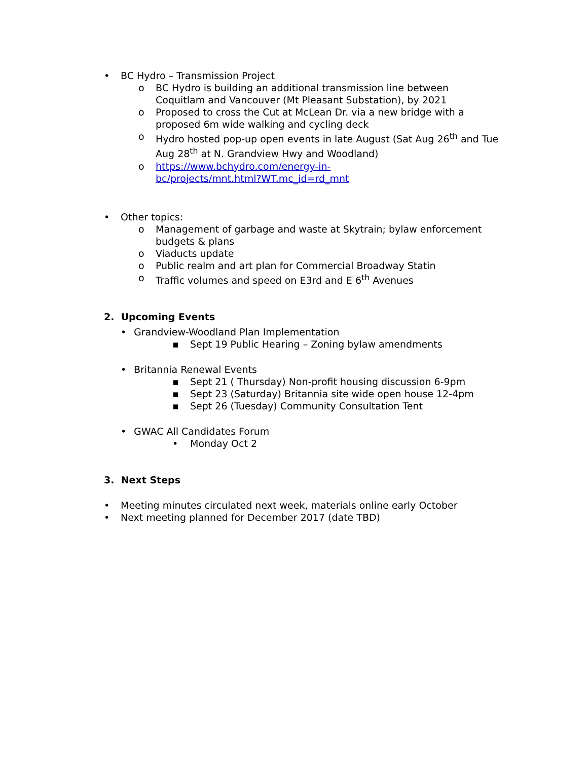• BC Hydro – Transmission Project
o BC Hydro is building an additional transmission line between Coquitlam and Vancouver (Mt Pleasant Substation), by 2021
o Proposed to cross the Cut at McLean Dr. via a new bridge with a proposed 6m wide walking and cycling deck
o Hydro hosted pop-up open events in late August (Sat Aug 26<sup>th</sup> and Tue Aug 28<sup>th</sup> at N. Grandview Hwy and Woodland)
o https://www.bchydro.com/energy-in-
bc/projects/mnt.html?WT.mc_id=rd_mnt
• Other topics:
o Management of garbage and waste at Skytrain; bylaw enforcement budgets & plans
o Viaducts update
o Public realm and art plan for Commercial Broadway Statin
o Traffic volumes and speed on E3rd and E 6<sup>th</sup> Avenues
2. Upcoming Events
• Grandview-Woodland Plan Implementation
▪ Sept 19 Public Hearing – Zoning bylaw amendments
• Britannia Renewal Events
▪ Sept 21 ( Thursday) Non-profit housing discussion 6-9pm
▪ Sept 23 (Saturday) Britannia site wide open house 12-4pm
▪ Sept 26 (Tuesday) Community Consultation Tent
• GWAC All Candidates Forum
• Monday Oct 2
3. Next Steps
• Meeting minutes circulated next week, materials online early October
• Next meeting planned for December 2017 (date TBD)